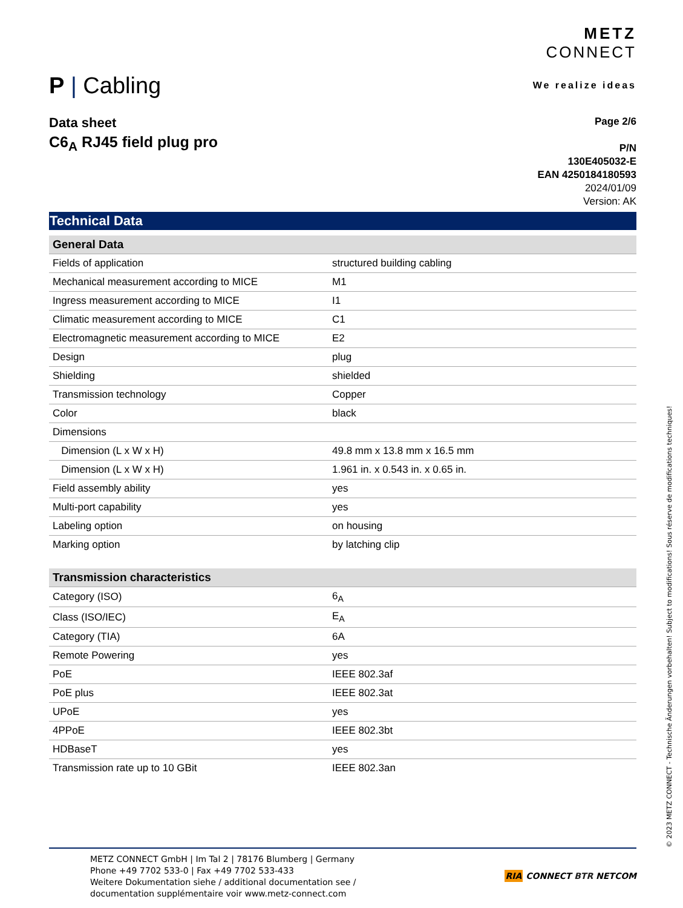P | Cabling
METZ
CONNECT
We realize ideas
Data sheet
C6<sub>A</sub> RJ45 field plug pro
Page 2/6
P/N
130E405032-E
EAN 4250184180593
2024/01/09
Version: AK
Technical Data
| General Data | |
| --- | --- |
| Fields of application | structured building cabling |
| Mechanical measurement according to MICE | M1 |
| Ingress measurement according to MICE | I1 |
| Climatic measurement according to MICE | C1 |
| Electromagnetic measurement according to MICE | E2 |
| Design | plug |
| Shielding | shielded |
| Transmission technology | Copper |
| Color | black |
| Dimensions | |
| Dimension (L x W x H) | 49.8 mm x 13.8 mm x 16.5 mm |
| Dimension (L x W x H) | 1.961 in. x 0.543 in. x 0.65 in. |
| Field assembly ability | yes |
| Multi-port capability | yes |
| Labeling option | on housing |
| Marking option | by latching clip |
| Transmission characteristics | |
| --- | --- |
| Category (ISO) | 6<sub>A</sub> |
| Class (ISO/IEC) | E<sub>A</sub> |
| Category (TIA) | 6A |
| Remote Powering | yes |
| PoE | IEEE 802.3af |
| PoE plus | IEEE 802.3at |
| UPoE | yes |
| 4PPoE | IEEE 802.3bt |
| HDBaseT | yes |
| Transmission rate up to 10 GBit | IEEE 802.3an |
METZ CONNECT GmbH | Im Tal 2 | 78176 Blumberg | Germany
Phone +49 7702 533-0 | Fax +49 7702 533-433
Weitere Dokumentation siehe / additional documentation see /
documentation supplémentaire voir www.metz-connect.com
RIA CONNECT BTR NETCOM
© 2023 METZ CONNECT - Technische Änderungen vorbehalten! Subject to modifications! Sous réserve de modifications techniques!